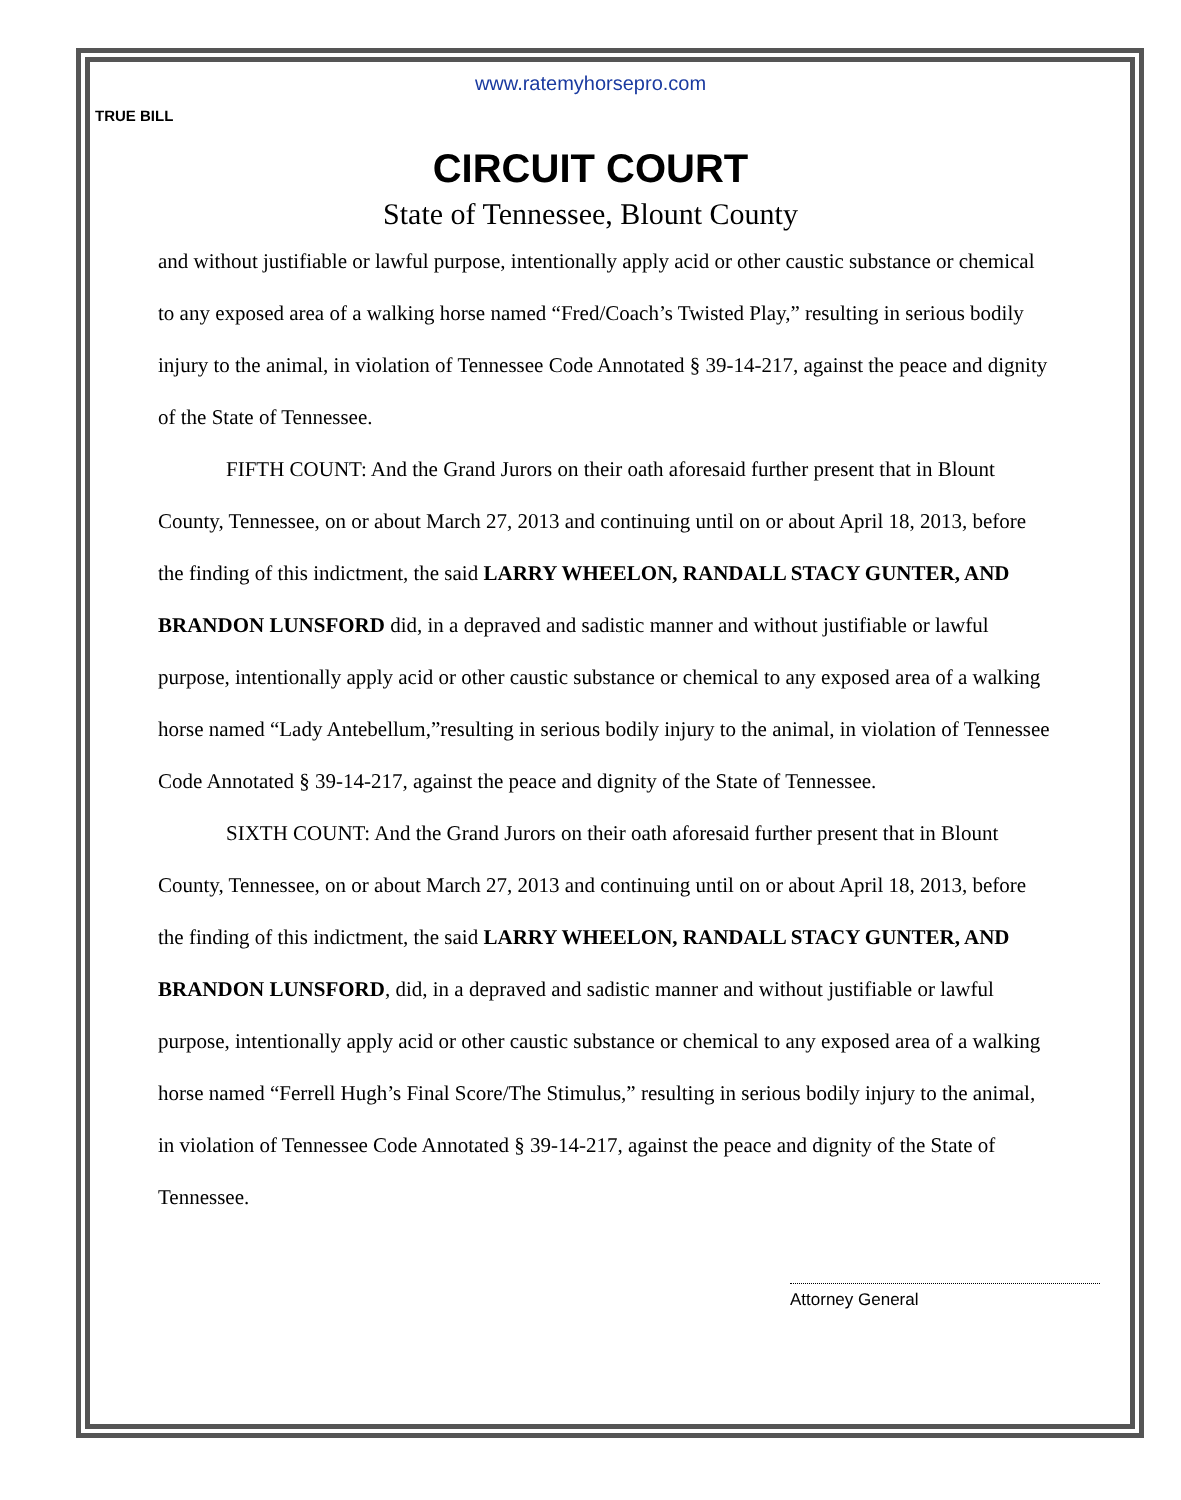www.ratemyhorsepro.com
TRUE BILL
CIRCUIT COURT
State of Tennessee, Blount County
and without justifiable or lawful purpose, intentionally apply acid or other caustic substance or chemical to any exposed area of a walking horse named “Fred/Coach’s Twisted Play,” resulting in serious bodily injury to the animal, in violation of Tennessee Code Annotated § 39-14-217, against the peace and dignity of the State of Tennessee.
FIFTH COUNT: And the Grand Jurors on their oath aforesaid further present that in Blount County, Tennessee, on or about March 27, 2013 and continuing until on or about April 18, 2013, before the finding of this indictment, the said LARRY WHEELON, RANDALL STACY GUNTER, AND BRANDON LUNSFORD did, in a depraved and sadistic manner and without justifiable or lawful purpose, intentionally apply acid or other caustic substance or chemical to any exposed area of a walking horse named “Lady Antebellum,”resulting in serious bodily injury to the animal, in violation of Tennessee Code Annotated § 39-14-217, against the peace and dignity of the State of Tennessee.
SIXTH COUNT: And the Grand Jurors on their oath aforesaid further present that in Blount County, Tennessee, on or about March 27, 2013 and continuing until on or about April 18, 2013, before the finding of this indictment, the said LARRY WHEELON, RANDALL STACY GUNTER, AND BRANDON LUNSFORD, did, in a depraved and sadistic manner and without justifiable or lawful purpose, intentionally apply acid or other caustic substance or chemical to any exposed area of a walking horse named “Ferrell Hugh’s Final Score/The Stimulus,” resulting in serious bodily injury to the animal, in violation of Tennessee Code Annotated § 39-14-217, against the peace and dignity of the State of Tennessee.
Attorney General